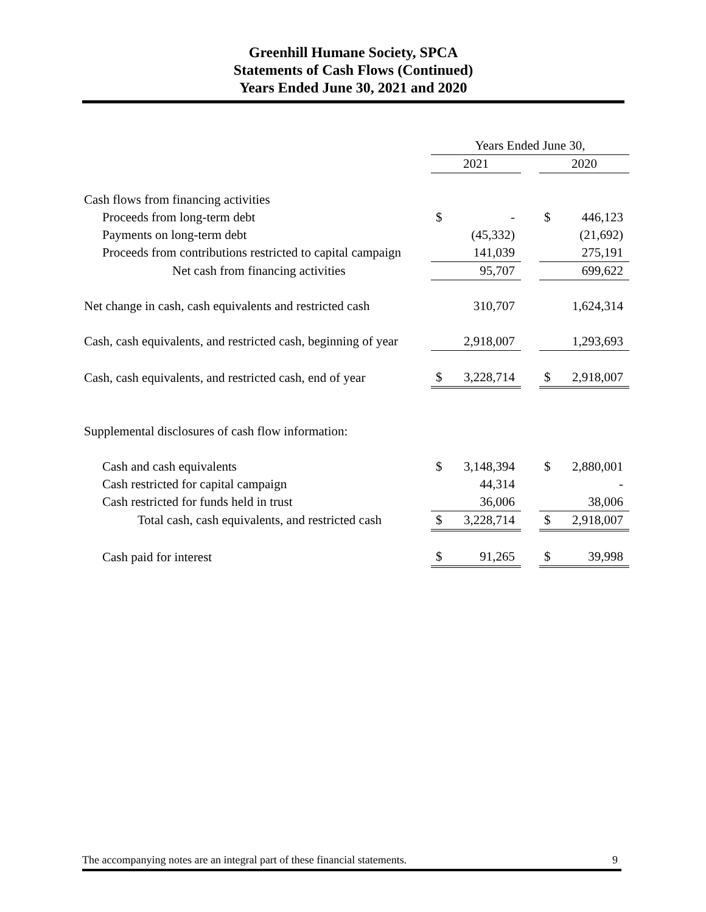Greenhill Humane Society, SPCA
Statements of Cash Flows (Continued)
Years Ended June 30, 2021 and 2020
| | Years Ended June 30, | | | | |
| | 2021 | | | 2020 | |
| Cash flows from financing activities | | | | | |
| Proceeds from long-term debt | $ | - | | $ | 446,123 |
| Payments on long-term debt | | (45,332) | | | (21,692) |
| Proceeds from contributions restricted to capital campaign | | 141,039 | | | 275,191 |
| Net cash from financing activities | | 95,707 | | | 699,622 |
| Net change in cash, cash equivalents and restricted cash | | 310,707 | | | 1,624,314 |
| Cash, cash equivalents, and restricted cash, beginning of year | | 2,918,007 | | | 1,293,693 |
| Cash, cash equivalents, and restricted cash, end of year | $ | 3,228,714 | | $ | 2,918,007 |
| Supplemental disclosures of cash flow information: | | | | | |
| Cash and cash equivalents | $ | 3,148,394 | | $ | 2,880,001 |
| Cash restricted for capital campaign | | 44,314 | | | - |
| Cash restricted for funds held in trust | | 36,006 | | | 38,006 |
| Total cash, cash equivalents, and restricted cash | $ | 3,228,714 | | $ | 2,918,007 |
| Cash paid for interest | $ | 91,265 | | $ | 39,998 |
The accompanying notes are an integral part of these financial statements. 9